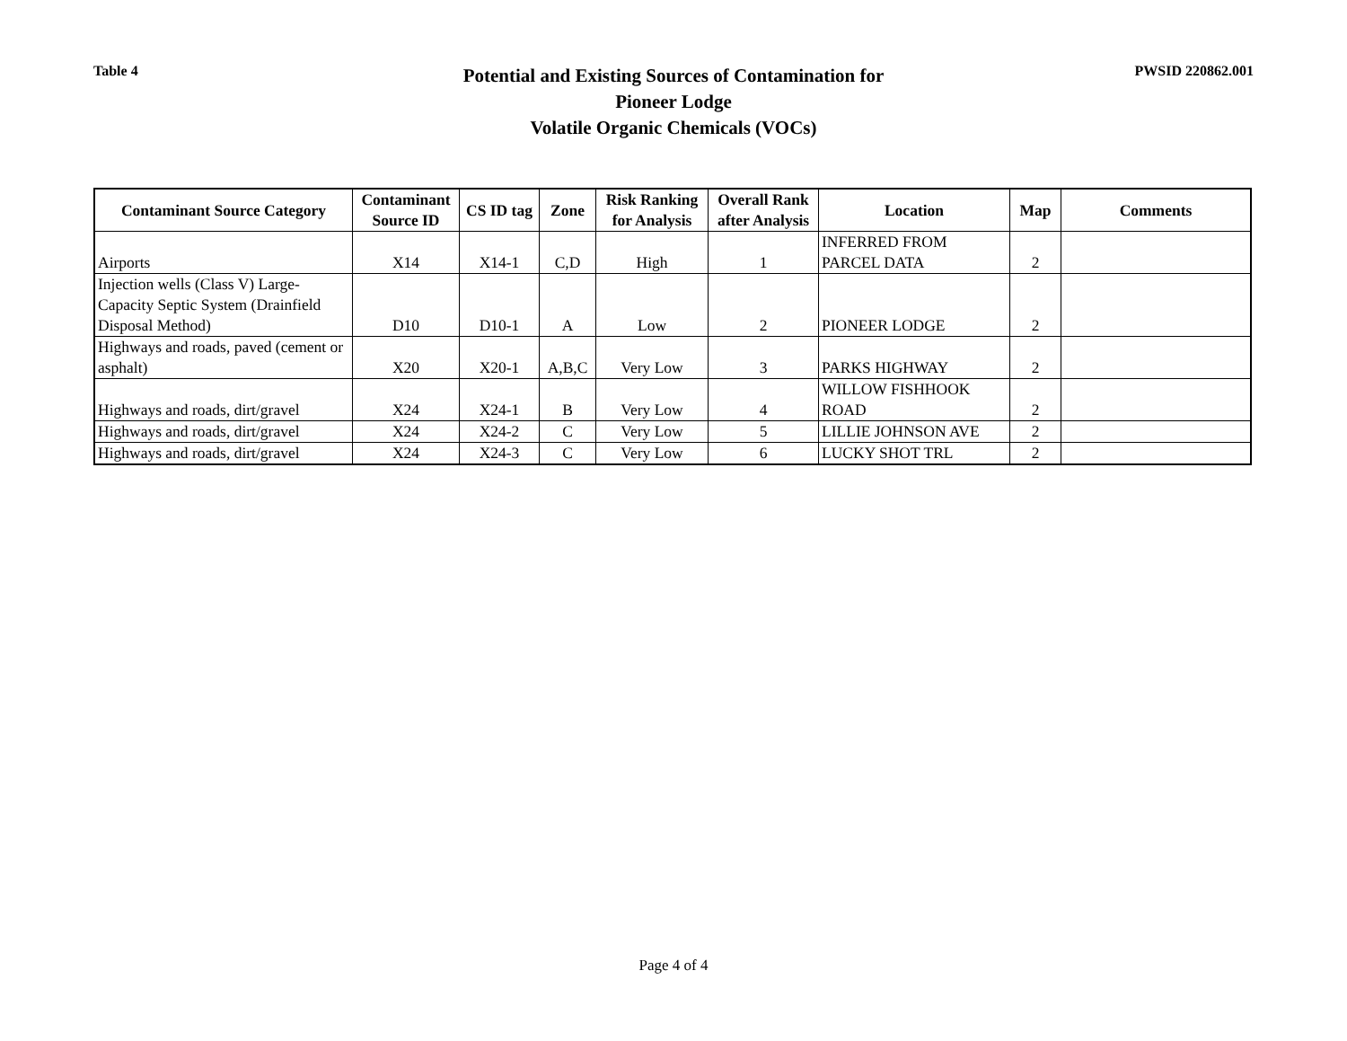Table 4
Potential and Existing Sources of Contamination for
Pioneer Lodge
Volatile Organic Chemicals (VOCs)
PWSID 220862.001
| Contaminant Source Category | Contaminant Source ID | CS ID tag | Zone | Risk Ranking for Analysis | Overall Rank after Analysis | Location | Map | Comments |
| --- | --- | --- | --- | --- | --- | --- | --- | --- |
| Airports | X14 | X14-1 | C,D | High | 1 | INFERRED FROM PARCEL DATA | 2 | |
| Injection wells (Class V) Large-Capacity Septic System (Drainfield Disposal Method) | D10 | D10-1 | A | Low | 2 | PIONEER LODGE | 2 | |
| Highways and roads, paved (cement or asphalt) | X20 | X20-1 | A,B,C | Very Low | 3 | PARKS HIGHWAY | 2 | |
| Highways and roads, dirt/gravel | X24 | X24-1 | B | Very Low | 4 | WILLOW FISHHOOK ROAD | 2 | |
| Highways and roads, dirt/gravel | X24 | X24-2 | C | Very Low | 5 | LILLIE JOHNSON AVE | 2 | |
| Highways and roads, dirt/gravel | X24 | X24-3 | C | Very Low | 6 | LUCKY SHOT TRL | 2 | |
Page 4 of 4